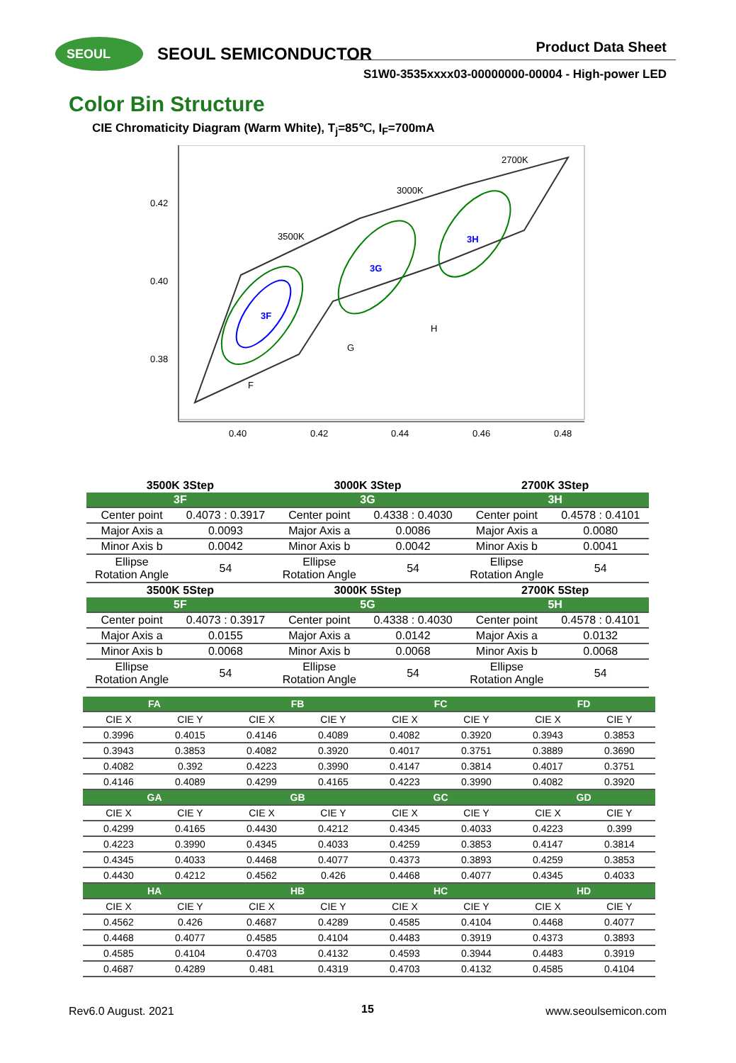SEOUL SEOUL SEMICONDUCTOR Product Data Sheet
S1W0-3535xxxx03-00000000-00004 - High-power LED
Color Bin Structure
CIE Chromaticity Diagram (Warm White), T<sub>j</sub>=85℃, I<sub>F</sub>=700mA
0.42
0.40
0.38
0.40
0.42
0.44
0.46
0.48
2700K
3000K
3500K
3F
3G
3H
F
G
H
| 3500K 3Step | | 3000K 3Step | | 2700K 3Step | |
| 3F | | 3G | | 3H | |
| Center point | 0.4073 : 0.3917 | Center point | 0.4338 : 0.4030 | Center point | 0.4578 : 0.4101 |
| Major Axis a | 0.0093 | Major Axis a | 0.0086 | Major Axis a | 0.0080 |
| Minor Axis b | 0.0042 | Minor Axis b | 0.0042 | Minor Axis b | 0.0041 |
| Ellipse Rotation Angle | 54 | Ellipse Rotation Angle | 54 | Ellipse Rotation Angle | 54 |
| 3500K 5Step | | 3000K 5Step | | 2700K 5Step | |
| 5F | | 5G | | 5H | |
| Center point | 0.4073 : 0.3917 | Center point | 0.4338 : 0.4030 | Center point | 0.4578 : 0.4101 |
| Major Axis a | 0.0155 | Major Axis a | 0.0142 | Major Axis a | 0.0132 |
| Minor Axis b | 0.0068 | Minor Axis b | 0.0068 | Minor Axis b | 0.0068 |
| Ellipse Rotation Angle | 54 | Ellipse Rotation Angle | 54 | Ellipse Rotation Angle | 54 |
| FA | | FB | | FC | | FD | |
| CIE X | CIE Y | CIE X | CIE Y | CIE X | CIE Y | CIE X | CIE Y |
| 0.3996 | 0.4015 | 0.4146 | 0.4089 | 0.4082 | 0.3920 | 0.3943 | 0.3853 |
| 0.3943 | 0.3853 | 0.4082 | 0.3920 | 0.4017 | 0.3751 | 0.3889 | 0.3690 |
| 0.4082 | 0.392 | 0.4223 | 0.3990 | 0.4147 | 0.3814 | 0.4017 | 0.3751 |
| 0.4146 | 0.4089 | 0.4299 | 0.4165 | 0.4223 | 0.3990 | 0.4082 | 0.3920 |
| GA | | GB | | GC | | GD | |
| CIE X | CIE Y | CIE X | CIE Y | CIE X | CIE Y | CIE X | CIE Y |
| 0.4299 | 0.4165 | 0.4430 | 0.4212 | 0.4345 | 0.4033 | 0.4223 | 0.399 |
| 0.4223 | 0.3990 | 0.4345 | 0.4033 | 0.4259 | 0.3853 | 0.4147 | 0.3814 |
| 0.4345 | 0.4033 | 0.4468 | 0.4077 | 0.4373 | 0.3893 | 0.4259 | 0.3853 |
| 0.4430 | 0.4212 | 0.4562 | 0.426 | 0.4468 | 0.4077 | 0.4345 | 0.4033 |
| HA | | HB | | HC | | HD | |
| CIE X | CIE Y | CIE X | CIE Y | CIE X | CIE Y | CIE X | CIE Y |
| 0.4562 | 0.426 | 0.4687 | 0.4289 | 0.4585 | 0.4104 | 0.4468 | 0.4077 |
| 0.4468 | 0.4077 | 0.4585 | 0.4104 | 0.4483 | 0.3919 | 0.4373 | 0.3893 |
| 0.4585 | 0.4104 | 0.4703 | 0.4132 | 0.4593 | 0.3944 | 0.4483 | 0.3919 |
| 0.4687 | 0.4289 | 0.481 | 0.4319 | 0.4703 | 0.4132 | 0.4585 | 0.4104 |
Rev6.0 August. 2021 15 www.seoulsemicon.com